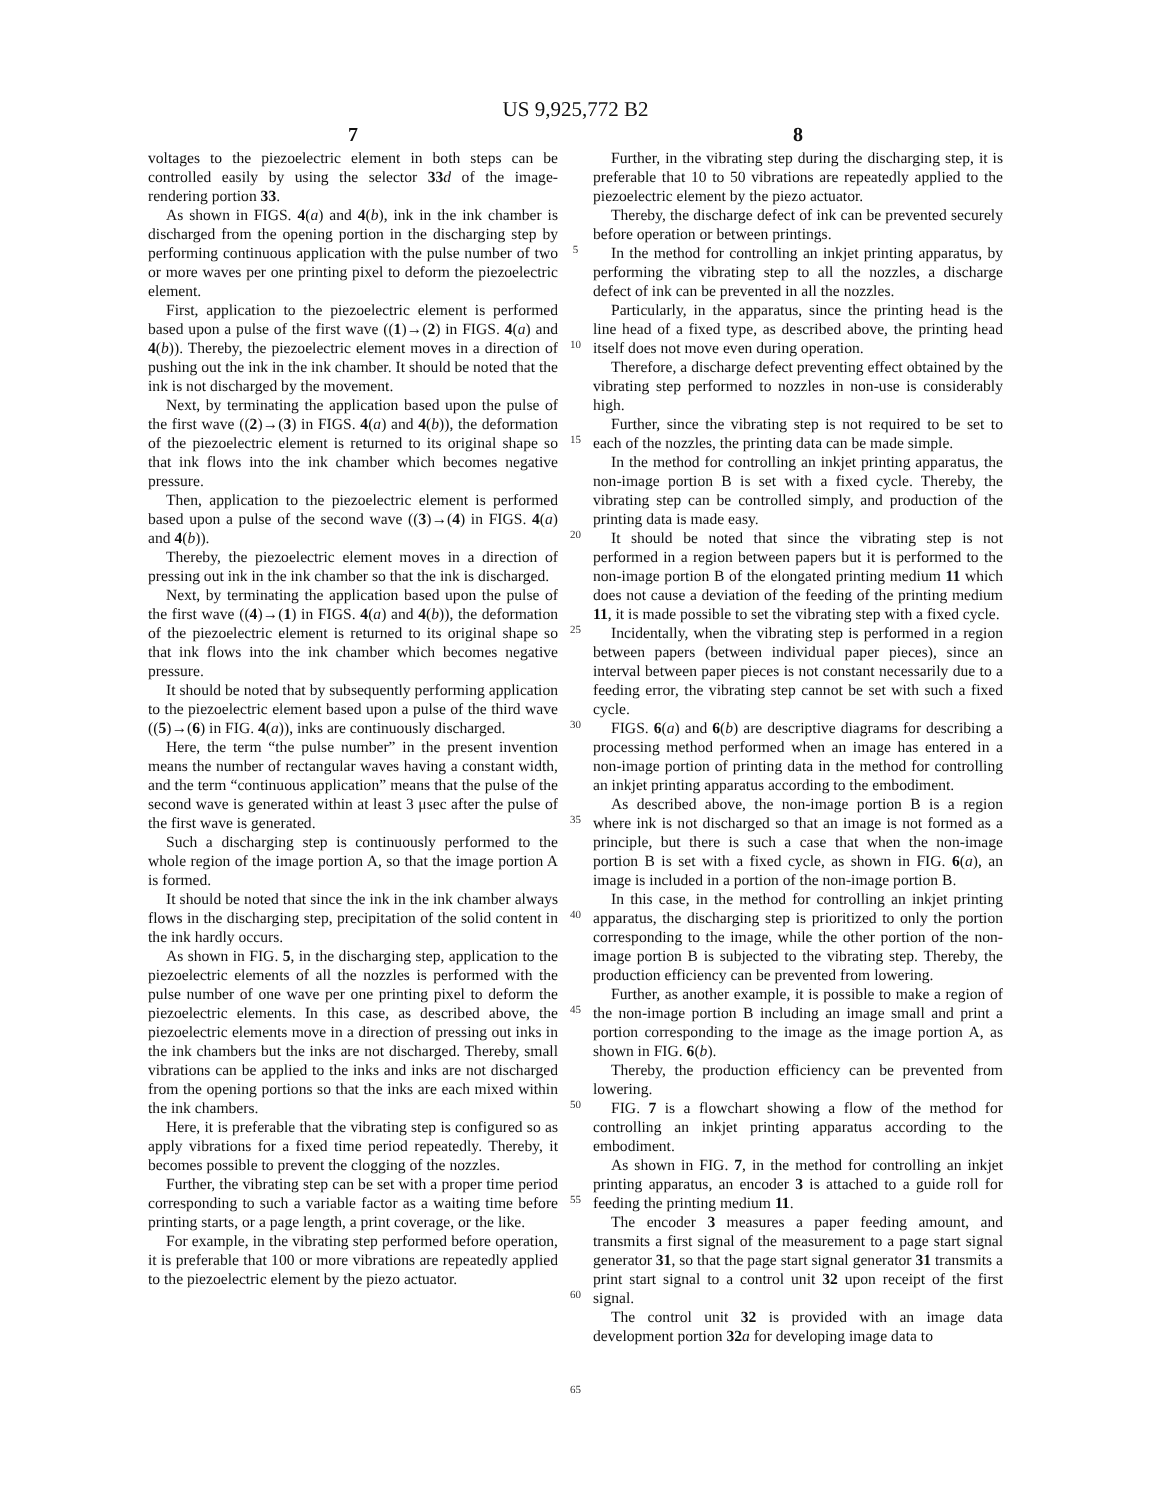US 9,925,772 B2
7
voltages to the piezoelectric element in both steps can be controlled easily by using the selector 33 d of the image-rendering portion 33.
As shown in FIGS. 4(a) and 4(b), ink in the ink chamber is discharged from the opening portion in the discharging step by performing continuous application with the pulse number of two or more waves per one printing pixel to deform the piezoelectric element.
First, application to the piezoelectric element is performed based upon a pulse of the first wave ((1)→(2) in FIGS. 4(a) and 4(b)). Thereby, the piezoelectric element moves in a direction of pushing out the ink in the ink chamber. It should be noted that the ink is not discharged by the movement.
Next, by terminating the application based upon the pulse of the first wave ((2)→(3) in FIGS. 4(a) and 4(b)), the deformation of the piezoelectric element is returned to its original shape so that ink flows into the ink chamber which becomes negative pressure.
Then, application to the piezoelectric element is performed based upon a pulse of the second wave ((3)→(4) in FIGS. 4(a) and 4(b)).
Thereby, the piezoelectric element moves in a direction of pressing out ink in the ink chamber so that the ink is discharged.
Next, by terminating the application based upon the pulse of the first wave ((4)→(1) in FIGS. 4(a) and 4(b)), the deformation of the piezoelectric element is returned to its original shape so that ink flows into the ink chamber which becomes negative pressure.
It should be noted that by subsequently performing application to the piezoelectric element based upon a pulse of the third wave ((5)→(6) in FIG. 4(a)), inks are continuously discharged.
Here, the term “the pulse number” in the present invention means the number of rectangular waves having a constant width, and the term “continuous application” means that the pulse of the second wave is generated within at least 3 μsec after the pulse of the first wave is generated.
Such a discharging step is continuously performed to the whole region of the image portion A, so that the image portion A is formed.
It should be noted that since the ink in the ink chamber always flows in the discharging step, precipitation of the solid content in the ink hardly occurs.
As shown in FIG. 5, in the discharging step, application to the piezoelectric elements of all the nozzles is performed with the pulse number of one wave per one printing pixel to deform the piezoelectric elements. In this case, as described above, the piezoelectric elements move in a direction of pressing out inks in the ink chambers but the inks are not discharged. Thereby, small vibrations can be applied to the inks and inks are not discharged from the opening portions so that the inks are each mixed within the ink chambers.
Here, it is preferable that the vibrating step is configured so as apply vibrations for a fixed time period repeatedly. Thereby, it becomes possible to prevent the clogging of the nozzles.
Further, the vibrating step can be set with a proper time period corresponding to such a variable factor as a waiting time before printing starts, or a page length, a print coverage, or the like.
For example, in the vibrating step performed before operation, it is preferable that 100 or more vibrations are repeatedly applied to the piezoelectric element by the piezo actuator.
5
10
15
20
25
30
35
40
45
50
55
60
65
8
Further, in the vibrating step during the discharging step, it is preferable that 10 to 50 vibrations are repeatedly applied to the piezoelectric element by the piezo actuator.
Thereby, the discharge defect of ink can be prevented securely before operation or between printings.
In the method for controlling an inkjet printing apparatus, by performing the vibrating step to all the nozzles, a discharge defect of ink can be prevented in all the nozzles.
Particularly, in the apparatus, since the printing head is the line head of a fixed type, as described above, the printing head itself does not move even during operation.
Therefore, a discharge defect preventing effect obtained by the vibrating step performed to nozzles in non-use is considerably high.
Further, since the vibrating step is not required to be set to each of the nozzles, the printing data can be made simple.
In the method for controlling an inkjet printing apparatus, the non-image portion B is set with a fixed cycle. Thereby, the vibrating step can be controlled simply, and production of the printing data is made easy.
It should be noted that since the vibrating step is not performed in a region between papers but it is performed to the non-image portion B of the elongated printing medium 11 which does not cause a deviation of the feeding of the printing medium 11, it is made possible to set the vibrating step with a fixed cycle.
Incidentally, when the vibrating step is performed in a region between papers (between individual paper pieces), since an interval between paper pieces is not constant necessarily due to a feeding error, the vibrating step cannot be set with such a fixed cycle.
FIGS. 6(a) and 6(b) are descriptive diagrams for describing a processing method performed when an image has entered in a non-image portion of printing data in the method for controlling an inkjet printing apparatus according to the embodiment.
As described above, the non-image portion B is a region where ink is not discharged so that an image is not formed as a principle, but there is such a case that when the non-image portion B is set with a fixed cycle, as shown in FIG. 6(a), an image is included in a portion of the non-image portion B.
In this case, in the method for controlling an inkjet printing apparatus, the discharging step is prioritized to only the portion corresponding to the image, while the other portion of the non-image portion B is subjected to the vibrating step. Thereby, the production efficiency can be prevented from lowering.
Further, as another example, it is possible to make a region of the non-image portion B including an image small and print a portion corresponding to the image as the image portion A, as shown in FIG. 6(b).
Thereby, the production efficiency can be prevented from lowering.
FIG. 7 is a flowchart showing a flow of the method for controlling an inkjet printing apparatus according to the embodiment.
As shown in FIG. 7, in the method for controlling an inkjet printing apparatus, an encoder 3 is attached to a guide roll for feeding the printing medium 11.
The encoder 3 measures a paper feeding amount, and transmits a first signal of the measurement to a page start signal generator 31, so that the page start signal generator 31 transmits a print start signal to a control unit 32 upon receipt of the first signal.
The control unit 32 is provided with an image data development portion 32 a for developing image data to